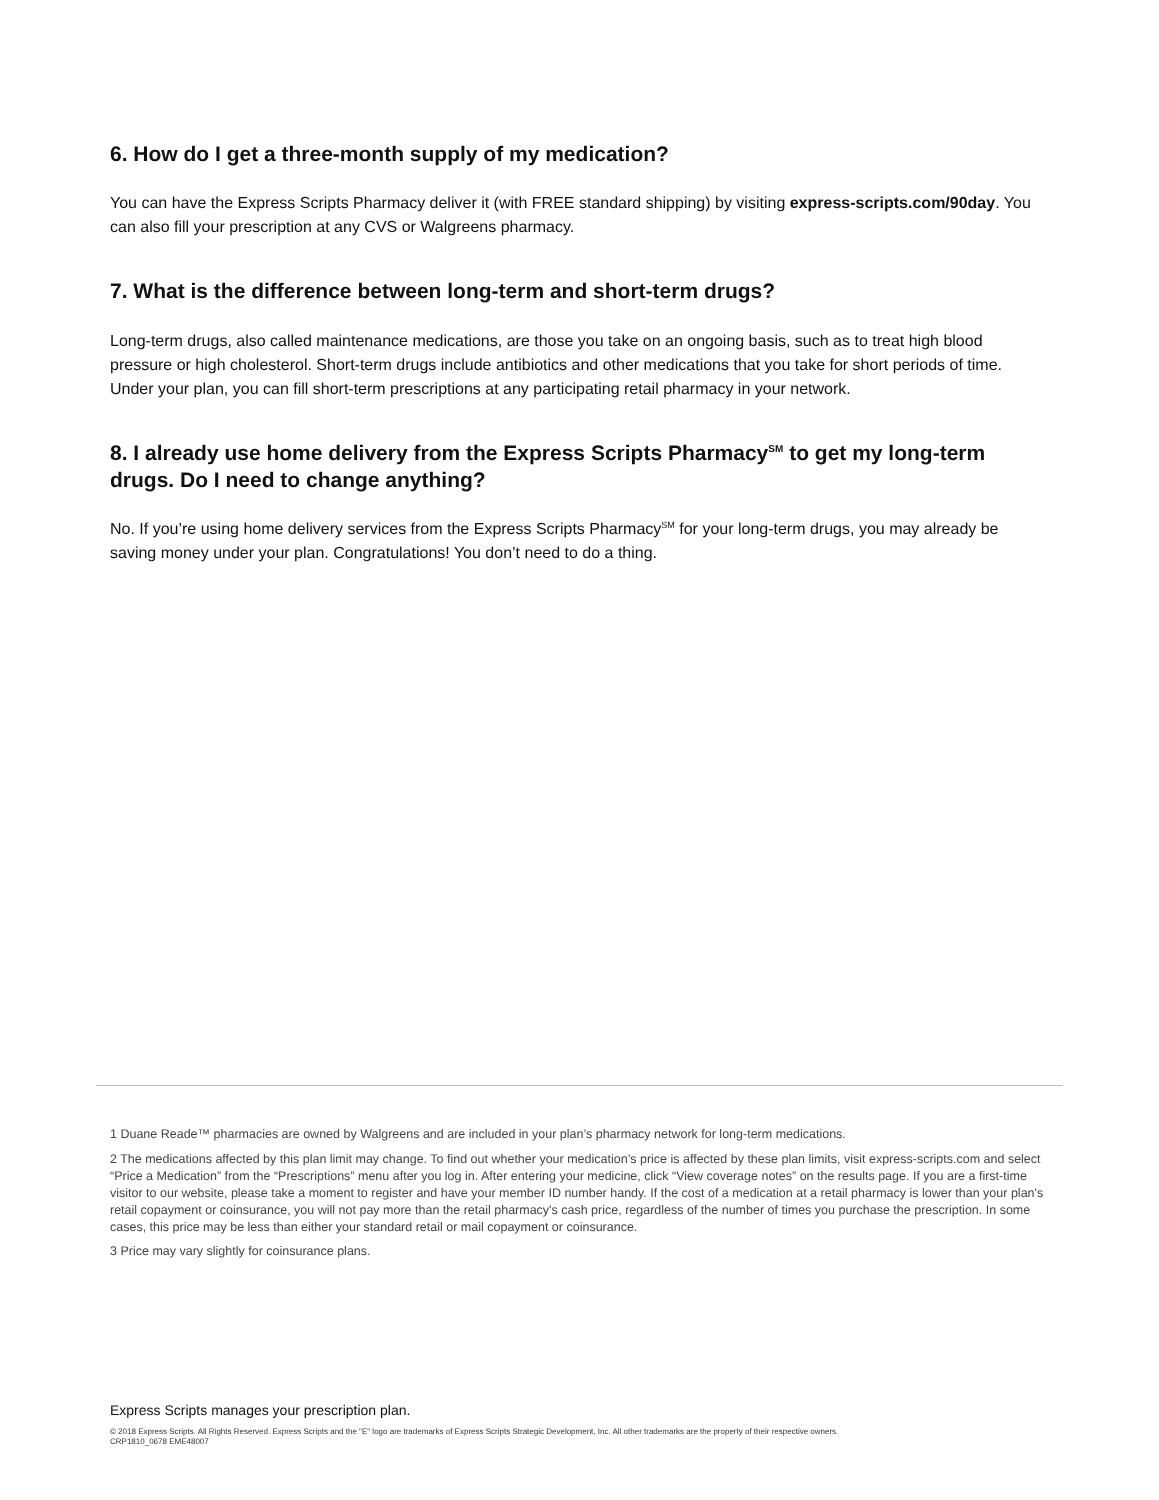6. How do I get a three-month supply of my medication?
You can have the Express Scripts Pharmacy deliver it (with FREE standard shipping) by visiting express-scripts.com/90day. You can also fill your prescription at any CVS or Walgreens pharmacy.
7. What is the difference between long-term and short-term drugs?
Long-term drugs, also called maintenance medications, are those you take on an ongoing basis, such as to treat high blood pressure or high cholesterol. Short-term drugs include antibiotics and other medications that you take for short periods of time. Under your plan, you can fill short-term prescriptions at any participating retail pharmacy in your network.
8. I already use home delivery from the Express Scripts Pharmacy<sup>SM</sup> to get my long-term drugs. Do I need to change anything?
No. If you’re using home delivery services from the Express Scripts Pharmacy<sup>SM</sup> for your long-term drugs, you may already be saving money under your plan. Congratulations! You don’t need to do a thing.
1 Duane Reade™ pharmacies are owned by Walgreens and are included in your plan’s pharmacy network for long-term medications.
2 The medications affected by this plan limit may change. To find out whether your medication’s price is affected by these plan limits, visit express-scripts.com and select “Price a Medication” from the “Prescriptions” menu after you log in. After entering your medicine, click “View coverage notes” on the results page. If you are a first-time visitor to our website, please take a moment to register and have your member ID number handy. If the cost of a medication at a retail pharmacy is lower than your plan's retail copayment or coinsurance, you will not pay more than the retail pharmacy's cash price, regardless of the number of times you purchase the prescription. In some cases, this price may be less than either your standard retail or mail copayment or coinsurance.
3 Price may vary slightly for coinsurance plans.
Express Scripts manages your prescription plan.
© 2018 Express Scripts. All Rights Reserved. Express Scripts and the "E" logo are trademarks of Express Scripts Strategic Development, Inc. All other trademarks are the property of their respective owners.
CRP1810_0678 EME48007